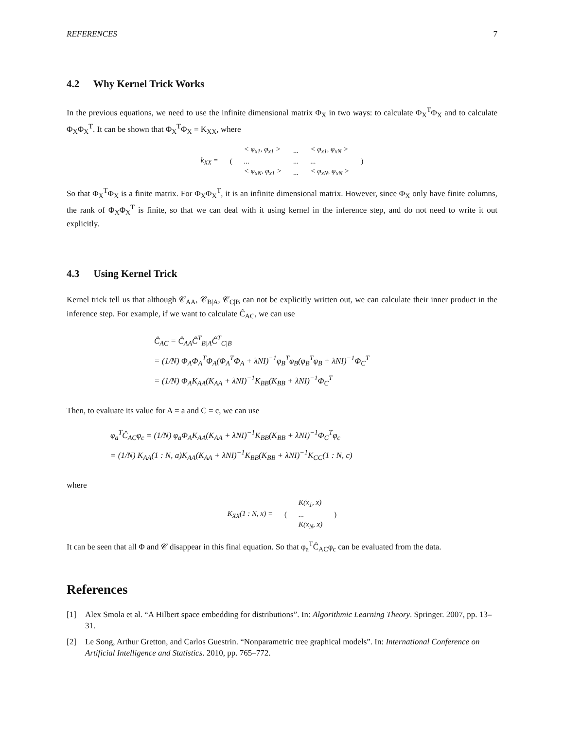REFERENCES 7
4.2 Why Kernel Trick Works
In the previous equations, we need to use the infinite dimensional matrix Φ<sub>X</sub> in two ways: to calculate Φ<sub>X</sub><sup>T</sup>Φ<sub>X</sub> and to calculate Φ<sub>X</sub>Φ<sub>X</sub><sup>T</sup>. It can be shown that Φ<sub>X</sub><sup>T</sup>Φ<sub>X</sub> = K<sub>XX</sub>, where
| k<sub>XX</sub> = | ( | < φ<sub>x1</sub>, φ<sub>x1</sub> > | ... | < φ<sub>x1</sub>, φ<sub>xN</sub> > | ) |
| | | ... | ... | ... | |
| | | < φ<sub>xN</sub>, φ<sub>x1</sub> > | ... | < φ<sub>xN</sub>, φ<sub>xN</sub> > | |
So that Φ<sub>X</sub><sup>T</sup>Φ<sub>X</sub> is a finite matrix. For Φ<sub>X</sub>Φ<sub>X</sub><sup>T</sup>, it is an infinite dimensional matrix. However, since Φ<sub>X</sub> only have finite columns, the rank of Φ<sub>X</sub>Φ<sub>X</sub><sup>T</sup> is finite, so that we can deal with it using kernel in the inference step, and do not need to write it out explicitly.
4.3 Using Kernel Trick
Kernel trick tell us that although 𝒞<sub>AA</sub>, 𝒞<sub>B|A</sub>, 𝒞<sub>C|B</sub> can not be explicitly written out, we can calculate their inner product in the inference step. For example, if we want to calculate Ĉ<sub>AC</sub>, we can use
Ĉ<sub>AC</sub> = Ĉ<sub>AA</sub>Ĉ<sup>T</sup><sub>B|A</sub>Ĉ<sup>T</sup><sub>C|B</sub>
= (1/N) Φ<sub>A</sub>Φ<sub>A</sub><sup>T</sup>Φ<sub>A</sub>(Φ<sub>A</sub><sup>T</sup>Φ<sub>A</sub> + λNI)<sup>−1</sup>φ<sub>B</sub><sup>T</sup>φ<sub>B</sub>(φ<sub>B</sub><sup>T</sup>φ<sub>B</sub> + λNI)<sup>−1</sup>Φ<sub>C</sub><sup>T</sup>
= (1/N) Φ<sub>A</sub>K<sub>AA</sub>(K<sub>AA</sub> + λNI)<sup>−1</sup>K<sub>BB</sub>(K<sub>BB</sub> + λNI)<sup>−1</sup>Φ<sub>C</sub><sup>T</sup>
Then, to evaluate its value for A = a and C = c, we can use
φ<sub>a</sub><sup>T</sup>Ĉ<sub>AC</sub>φ<sub>c</sub> = (1/N) φ<sub>a</sub>Φ<sub>A</sub>K<sub>AA</sub>(K<sub>AA</sub> + λNI)<sup>−1</sup>K<sub>BB</sub>(K<sub>BB</sub> + λNI)<sup>−1</sup>Φ<sub>C</sub><sup>T</sup>φ<sub>c</sub>
= (1/N) K<sub>AA</sub>(1 : N, a)K<sub>AA</sub>(K<sub>AA</sub> + λNI)<sup>−1</sup>K<sub>BB</sub>(K<sub>BB</sub> + λNI)<sup>−1</sup>K<sub>CC</sub>(1 : N, c)
where
| K<sub>XX</sub>(1 : N, x) = | ( | K(x<sub>1</sub>, x) | ) |
| | | ... | |
| | | K(x<sub>N</sub>, x) | |
It can be seen that all Φ and 𝒞 disappear in this final equation. So that φ<sub>a</sub><sup>T</sup>Ĉ<sub>AC</sub>φ<sub>c</sub> can be evaluated from the data.
References
[1] Alex Smola et al. “A Hilbert space embedding for distributions”. In: Algorithmic Learning Theory. Springer. 2007, pp. 13–31.
[2] Le Song, Arthur Gretton, and Carlos Guestrin. “Nonparametric tree graphical models”. In: International Conference on Artificial Intelligence and Statistics. 2010, pp. 765–772.